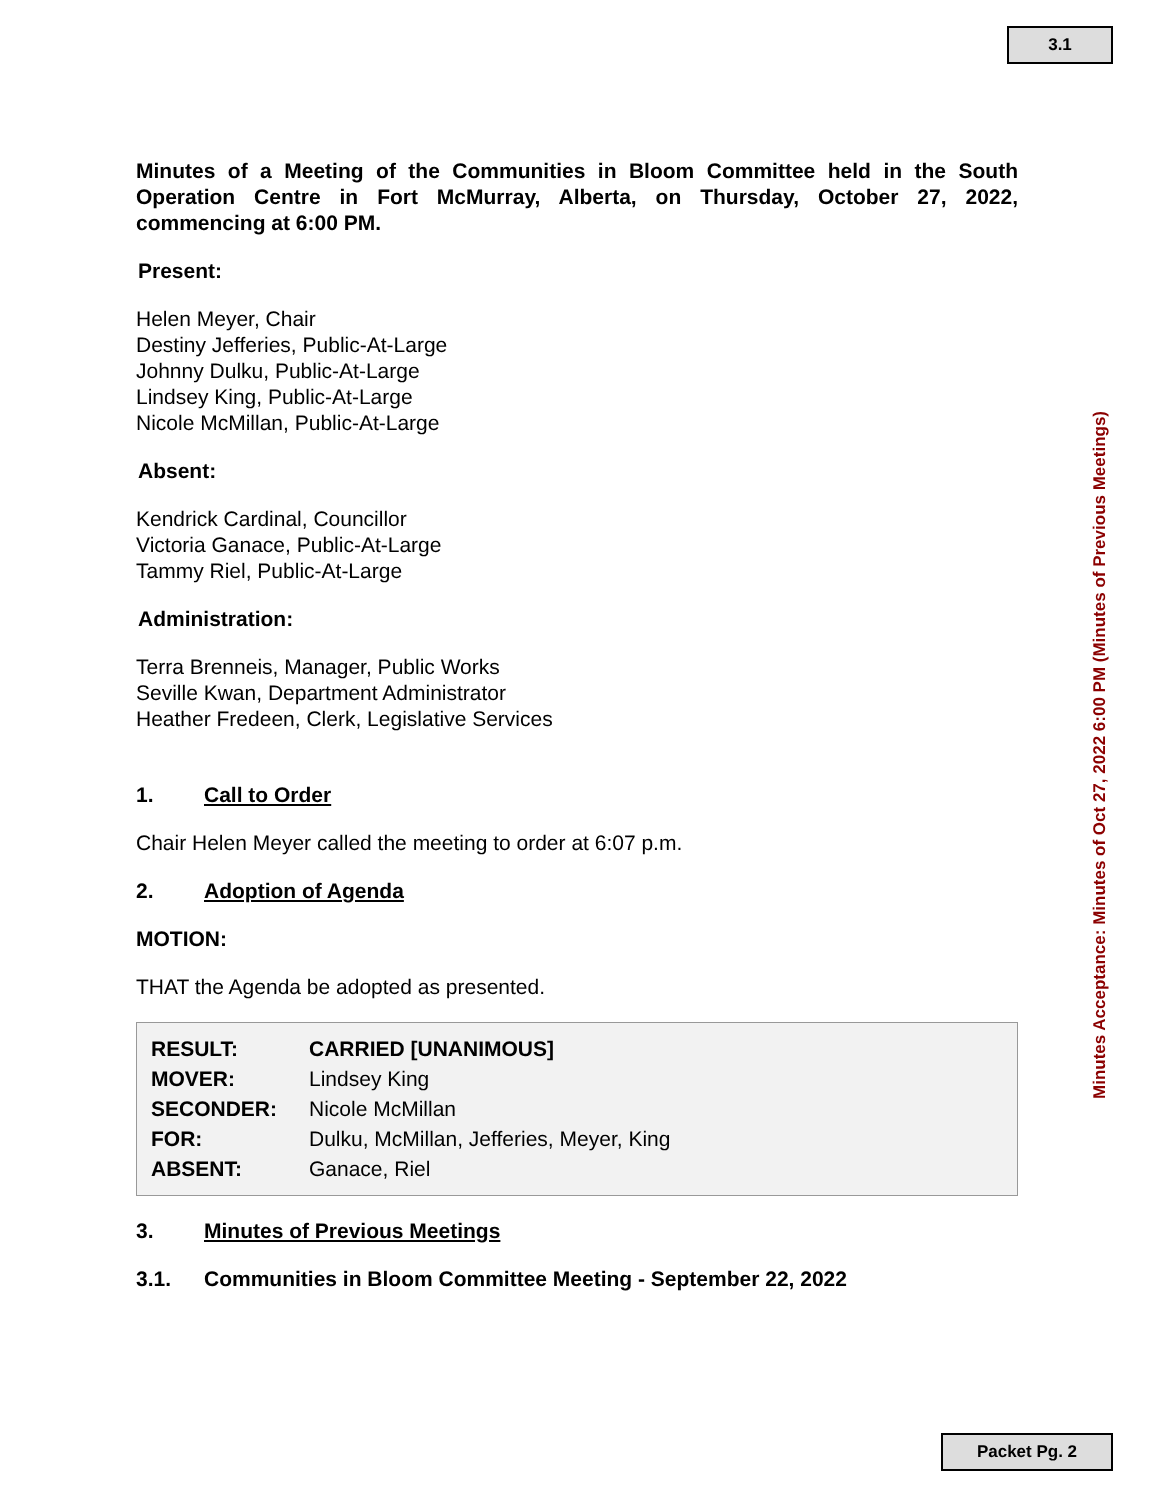3.1
Minutes of a Meeting of the Communities in Bloom Committee held in the South Operation Centre in Fort McMurray, Alberta, on Thursday, October 27, 2022, commencing at 6:00 PM.
Present:
Helen Meyer, Chair
Destiny Jefferies, Public-At-Large
Johnny Dulku, Public-At-Large
Lindsey King, Public-At-Large
Nicole McMillan, Public-At-Large
Absent:
Kendrick Cardinal, Councillor
Victoria Ganace, Public-At-Large
Tammy Riel, Public-At-Large
Administration:
Terra Brenneis, Manager, Public Works
Seville Kwan, Department Administrator
Heather Fredeen, Clerk, Legislative Services
1. Call to Order
Chair Helen Meyer called the meeting to order at 6:07 p.m.
2. Adoption of Agenda
MOTION:
THAT the Agenda be adopted as presented.
| RESULT: | CARRIED [UNANIMOUS] |
| MOVER: | Lindsey King |
| SECONDER: | Nicole McMillan |
| FOR: | Dulku, McMillan, Jefferies, Meyer, King |
| ABSENT: | Ganace, Riel |
3. Minutes of Previous Meetings
3.1. Communities in Bloom Committee Meeting - September 22, 2022
Minutes Acceptance: Minutes of Oct 27, 2022 6:00 PM (Minutes of Previous Meetings)
Packet Pg. 2